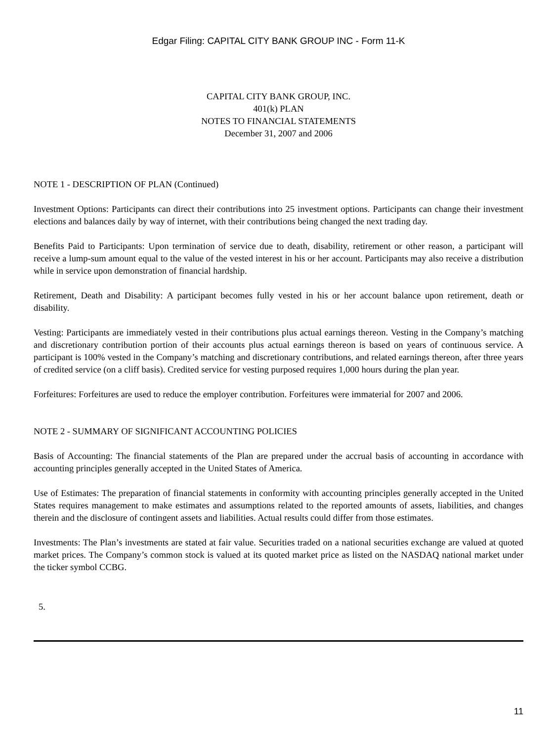Edgar Filing: CAPITAL CITY BANK GROUP INC - Form 11-K
CAPITAL CITY BANK GROUP, INC.
401(k) PLAN
NOTES TO FINANCIAL STATEMENTS
December 31, 2007 and 2006
NOTE 1 - DESCRIPTION OF PLAN (Continued)
Investment Options: Participants can direct their contributions into 25 investment options. Participants can change their investment elections and balances daily by way of internet, with their contributions being changed the next trading day.
Benefits Paid to Participants: Upon termination of service due to death, disability, retirement or other reason, a participant will receive a lump-sum amount equal to the value of the vested interest in his or her account. Participants may also receive a distribution while in service upon demonstration of financial hardship.
Retirement, Death and Disability: A participant becomes fully vested in his or her account balance upon retirement, death or disability.
Vesting: Participants are immediately vested in their contributions plus actual earnings thereon. Vesting in the Company’s matching and discretionary contribution portion of their accounts plus actual earnings thereon is based on years of continuous service. A participant is 100% vested in the Company’s matching and discretionary contributions, and related earnings thereon, after three years of credited service (on a cliff basis). Credited service for vesting purposed requires 1,000 hours during the plan year.
Forfeitures: Forfeitures are used to reduce the employer contribution. Forfeitures were immaterial for 2007 and 2006.
NOTE 2 - SUMMARY OF SIGNIFICANT ACCOUNTING POLICIES
Basis of Accounting: The financial statements of the Plan are prepared under the accrual basis of accounting in accordance with accounting principles generally accepted in the United States of America.
Use of Estimates: The preparation of financial statements in conformity with accounting principles generally accepted in the United States requires management to make estimates and assumptions related to the reported amounts of assets, liabilities, and changes therein and the disclosure of contingent assets and liabilities. Actual results could differ from those estimates.
Investments: The Plan’s investments are stated at fair value. Securities traded on a national securities exchange are valued at quoted market prices. The Company’s common stock is valued at its quoted market price as listed on the NASDAQ national market under the ticker symbol CCBG.
5.
11